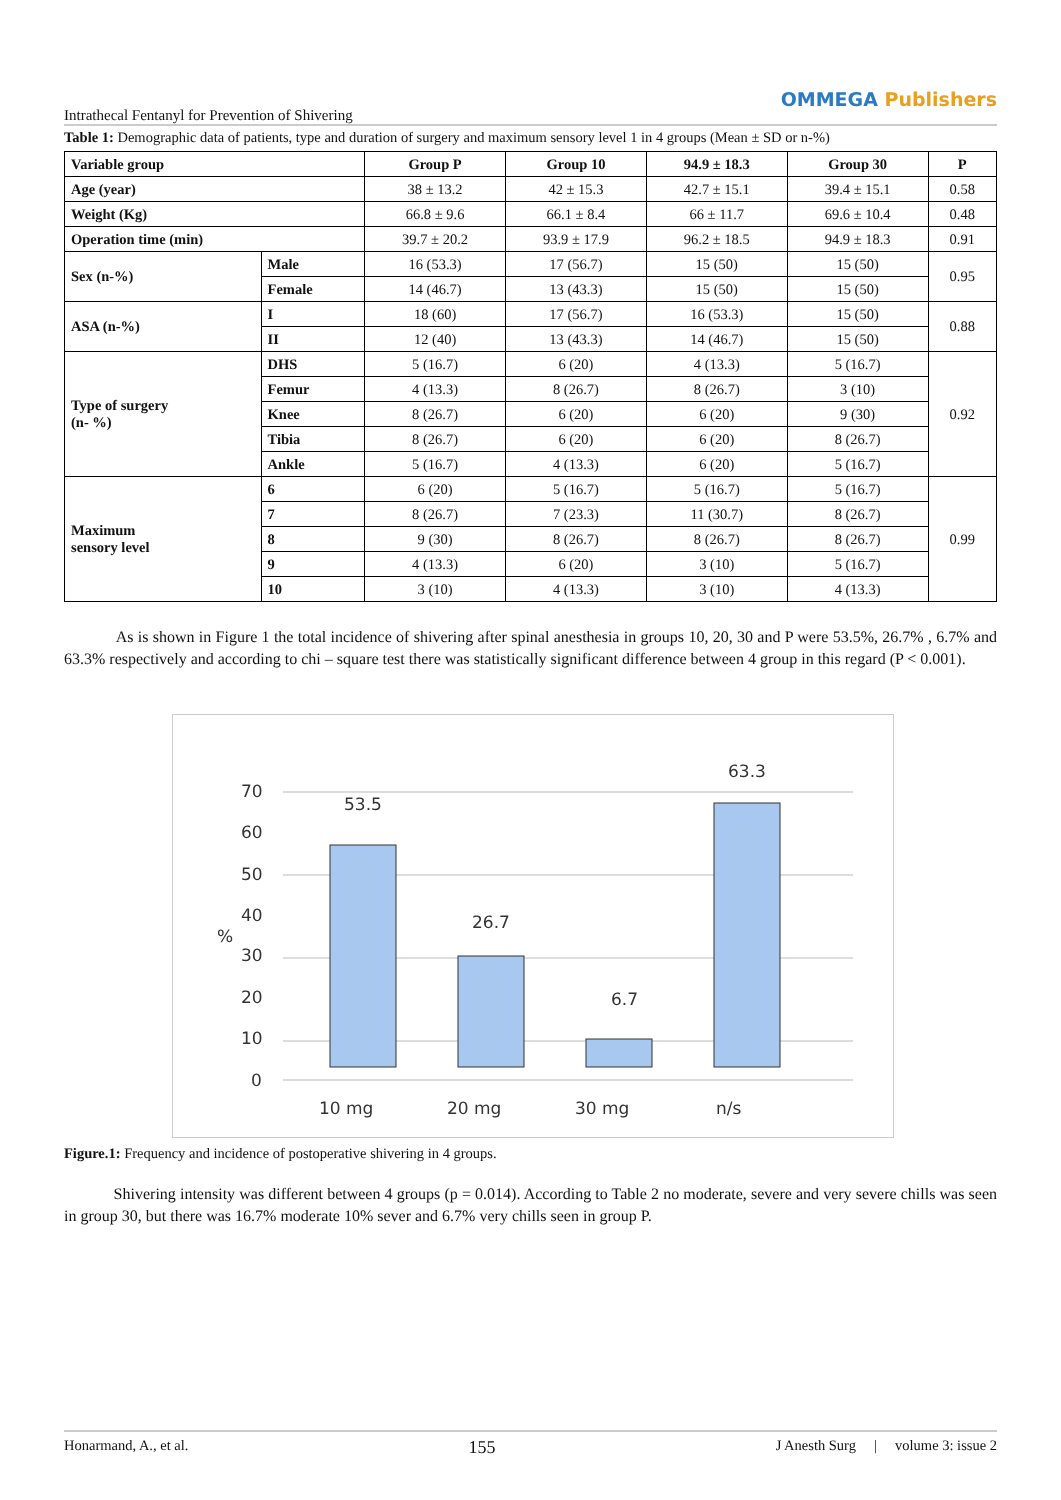Intrathecal Fentanyl for Prevention of Shivering
OMMEGA Publishers
Table 1: Demographic data of patients, type and duration of surgery and maximum sensory level 1 in 4 groups (Mean ± SD or n-%)
| Variable group | | Group P | Group 10 | 94.9 ± 18.3 | Group 30 | P |
| --- | --- | --- | --- | --- | --- | --- |
| Age (year) | | 38 ± 13.2 | 42 ± 15.3 | 42.7 ± 15.1 | 39.4 ± 15.1 | 0.58 |
| Weight (Kg) | | 66.8 ± 9.6 | 66.1 ± 8.4 | 66 ± 11.7 | 69.6 ± 10.4 | 0.48 |
| Operation time (min) | | 39.7 ± 20.2 | 93.9 ± 17.9 | 96.2 ± 18.5 | 94.9 ± 18.3 | 0.91 |
| Sex (n-%) | Male | 16 (53.3) | 17 (56.7) | 15 (50) | 15 (50) | 0.95 |
| | Female | 14 (46.7) | 13 (43.3) | 15 (50) | 15 (50) | |
| ASA (n-%) | I | 18 (60) | 17 (56.7) | 16 (53.3) | 15 (50) | 0.88 |
| | II | 12 (40) | 13 (43.3) | 14 (46.7) | 15 (50) | |
| Type of surgery (n- %) | DHS | 5 (16.7) | 6 (20) | 4 (13.3) | 5 (16.7) | 0.92 |
| | Femur | 4 (13.3) | 8 (26.7) | 8 (26.7) | 3 (10) | |
| | Knee | 8 (26.7) | 6 (20) | 6 (20) | 9 (30) | |
| | Tibia | 8 (26.7) | 6 (20) | 6 (20) | 8 (26.7) | |
| | Ankle | 5 (16.7) | 4 (13.3) | 6 (20) | 5 (16.7) | |
| Maximum sensory level | 6 | 6 (20) | 5 (16.7) | 5 (16.7) | 5 (16.7) | 0.99 |
| | 7 | 8 (26.7) | 7 (23.3) | 11 (30.7) | 8 (26.7) | |
| | 8 | 9 (30) | 8 (26.7) | 8 (26.7) | 8 (26.7) | |
| | 9 | 4 (13.3) | 6 (20) | 3 (10) | 5 (16.7) | |
| | 10 | 3 (10) | 4 (13.3) | 3 (10) | 4 (13.3) | |
As is shown in Figure 1 the total incidence of shivering after spinal anesthesia in groups 10, 20, 30 and P were 53.5%, 26.7% , 6.7% and 63.3% respectively and according to chi – square test there was statistically significant difference between 4 group in this regard (P < 0.001).
70
60
50
40
30
20
10
0
%
53.5
26.7
6.7
63.3
10 mg
20 mg
30 mg
n/s
Figure.1: Frequency and incidence of postoperative shivering in 4 groups.
Shivering intensity was different between 4 groups (p = 0.014). According to Table 2 no moderate, severe and very severe chills was seen in group 30, but there was 16.7% moderate 10% sever and 6.7% very chills seen in group P.
Honarmand, A., et al. 155 J Anesth Surg | volume 3: issue 2